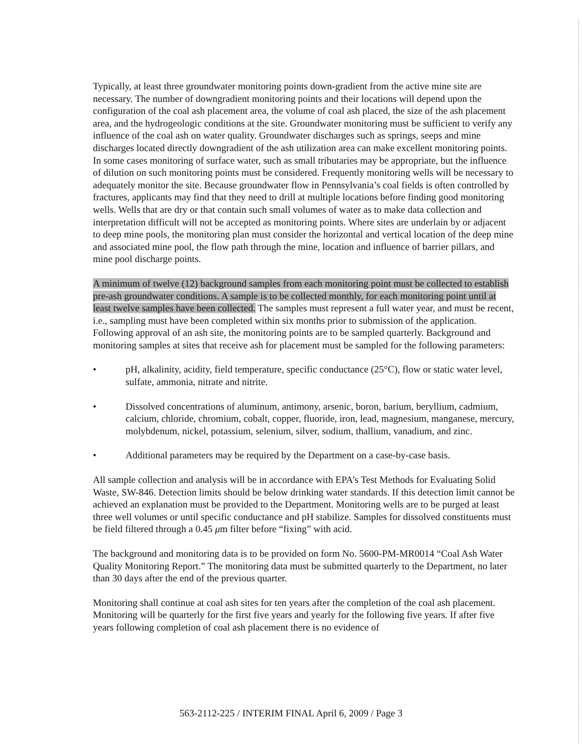Typically, at least three groundwater monitoring points down-gradient from the active mine site are necessary. The number of downgradient monitoring points and their locations will depend upon the configuration of the coal ash placement area, the volume of coal ash placed, the size of the ash placement area, and the hydrogeologic conditions at the site. Groundwater monitoring must be sufficient to verify any influence of the coal ash on water quality. Groundwater discharges such as springs, seeps and mine discharges located directly downgradient of the ash utilization area can make excellent monitoring points. In some cases monitoring of surface water, such as small tributaries may be appropriate, but the influence of dilution on such monitoring points must be considered. Frequently monitoring wells will be necessary to adequately monitor the site. Because groundwater flow in Pennsylvania’s coal fields is often controlled by fractures, applicants may find that they need to drill at multiple locations before finding good monitoring wells. Wells that are dry or that contain such small volumes of water as to make data collection and interpretation difficult will not be accepted as monitoring points. Where sites are underlain by or adjacent to deep mine pools, the monitoring plan must consider the horizontal and vertical location of the deep mine and associated mine pool, the flow path through the mine, location and influence of barrier pillars, and mine pool discharge points.
A minimum of twelve (12) background samples from each monitoring point must be collected to establish pre-ash groundwater conditions. A sample is to be collected monthly, for each monitoring point until at least twelve samples have been collected. The samples must represent a full water year, and must be recent, i.e., sampling must have been completed within six months prior to submission of the application. Following approval of an ash site, the monitoring points are to be sampled quarterly. Background and monitoring samples at sites that receive ash for placement must be sampled for the following parameters:
• pH, alkalinity, acidity, field temperature, specific conductance (25°C), flow or static water level, sulfate, ammonia, nitrate and nitrite.
• Dissolved concentrations of aluminum, antimony, arsenic, boron, barium, beryllium, cadmium, calcium, chloride, chromium, cobalt, copper, fluoride, iron, lead, magnesium, manganese, mercury, molybdenum, nickel, potassium, selenium, silver, sodium, thallium, vanadium, and zinc.
• Additional parameters may be required by the Department on a case-by-case basis.
All sample collection and analysis will be in accordance with EPA’s Test Methods for Evaluating Solid Waste, SW-846. Detection limits should be below drinking water standards. If this detection limit cannot be achieved an explanation must be provided to the Department. Monitoring wells are to be purged at least three well volumes or until specific conductance and pH stabilize. Samples for dissolved constituents must be field filtered through a 0.45 μm filter before “fixing” with acid.
The background and monitoring data is to be provided on form No. 5600-PM-MR0014 “Coal Ash Water Quality Monitoring Report.” The monitoring data must be submitted quarterly to the Department, no later than 30 days after the end of the previous quarter.
Monitoring shall continue at coal ash sites for ten years after the completion of the coal ash placement. Monitoring will be quarterly for the first five years and yearly for the following five years. If after five years following completion of coal ash placement there is no evidence of
563-2112-225 / INTERIM FINAL April 6, 2009 / Page 3